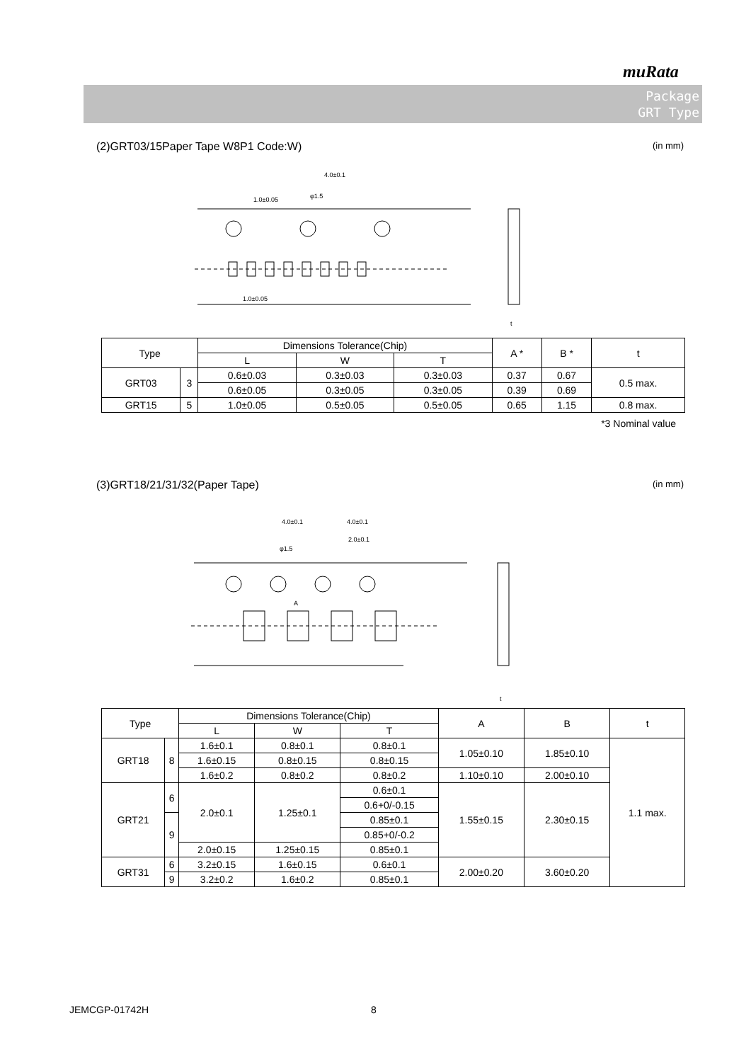muRata
Package
GRT Type
(2)GRT03/15Paper Tape W8P1 Code:W) (in mm)
4.0±0.1
1.0±0.05
φ1.5
1.0±0.05
t
| Type | | Dimensions Tolerance(Chip) | | | A * | B * | t |
| --- | --- | --- | --- | --- | --- | --- | --- |
| | | L | W | T | | | |
| GRT03 | 3 | 0.6±0.03 | 0.3±0.03 | 0.3±0.03 | 0.37 | 0.67 | 0.5 max. |
| | | 0.6±0.05 | 0.3±0.05 | 0.3±0.05 | 0.39 | 0.69 | |
| GRT15 | 5 | 1.0±0.05 | 0.5±0.05 | 0.5±0.05 | 0.65 | 1.15 | 0.8 max. |
*3 Nominal value
(3)GRT18/21/31/32(Paper Tape) (in mm)
4.0±0.1
4.0±0.1
2.0±0.1
φ1.5
A
t
| Type | | Dimensions Tolerance(Chip) | | | A | B | t |
| --- | --- | --- | --- | --- | --- | --- | --- |
| | | L | W | T | | | |
| GRT18 | 8 | 1.6±0.1 | 0.8±0.1 | 0.8±0.1 | 1.05±0.10 | 1.85±0.10 | 1.1 max. |
| | | 1.6±0.15 | 0.8±0.15 | 0.8±0.15 | | | |
| | | 1.6±0.2 | 0.8±0.2 | 0.8±0.2 | 1.10±0.10 | 2.00±0.10 | |
| GRT21 | 6 | 2.0±0.1 | 1.25±0.1 | 0.6±0.1 | 1.55±0.15 | 2.30±0.15 | |
| | | | | 0.6+0/-0.15 | | | |
| | 9 | | | 0.85±0.1 | | | |
| | | | | 0.85+0/-0.2 | | | |
| | | 2.0±0.15 | 1.25±0.15 | 0.85±0.1 | | | |
| GRT31 | 6 | 3.2±0.15 | 1.6±0.15 | 0.6±0.1 | 2.00±0.20 | 3.60±0.20 | |
| | 9 | | | 0.85±0.1 | | | |
| | | 3.2±0.2 | 1.6±0.2 | | | | |
JEMCGP-01742H 8